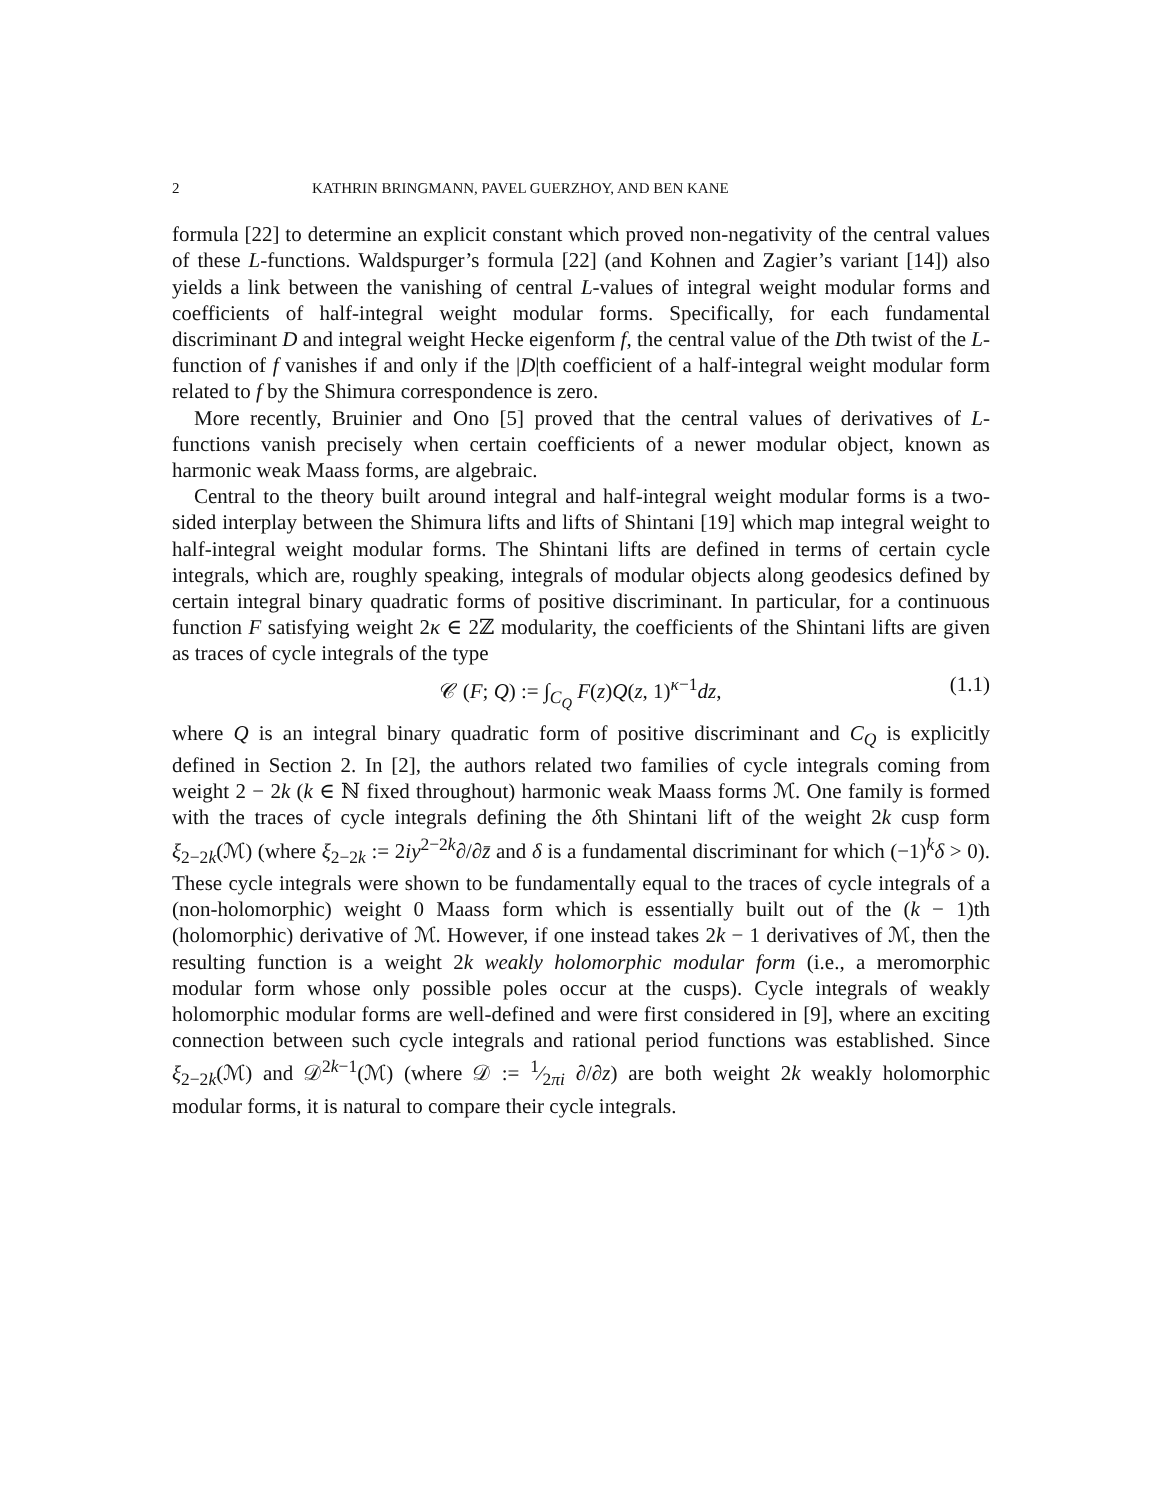2 KATHRIN BRINGMANN, PAVEL GUERZHOY, AND BEN KANE
formula [22] to determine an explicit constant which proved non-negativity of the central values of these L-functions. Waldspurger’s formula [22] (and Kohnen and Zagier’s variant [14]) also yields a link between the vanishing of central L-values of integral weight modular forms and coefficients of half-integral weight modular forms. Specifically, for each fundamental discriminant D and integral weight Hecke eigenform f, the central value of the Dth twist of the L-function of f vanishes if and only if the |D|th coefficient of a half-integral weight modular form related to f by the Shimura correspondence is zero.
More recently, Bruinier and Ono [5] proved that the central values of derivatives of L-functions vanish precisely when certain coefficients of a newer modular object, known as harmonic weak Maass forms, are algebraic.
Central to the theory built around integral and half-integral weight modular forms is a two-sided interplay between the Shimura lifts and lifts of Shintani [19] which map integral weight to half-integral weight modular forms. The Shintani lifts are defined in terms of certain cycle integrals, which are, roughly speaking, integrals of modular objects along geodesics defined by certain integral binary quadratic forms of positive discriminant. In particular, for a continuous function F satisfying weight 2κ ∈ 2ℤ modularity, the coefficients of the Shintani lifts are given as traces of cycle integrals of the type
𝒞 (F; Q) := ∫<sub>C<sub>Q</sub></sub> F(z)Q(z, 1)<sup>κ−1</sup>dz, (1.1)
where Q is an integral binary quadratic form of positive discriminant and C<sub>Q</sub> is explicitly defined in Section 2. In [2], the authors related two families of cycle integrals coming from weight 2 − 2k (k ∈ ℕ fixed throughout) harmonic weak Maass forms ℳ. One family is formed with the traces of cycle integrals defining the δth Shintani lift of the weight 2k cusp form ξ<sub>2−2k</sub>(ℳ) (where ξ<sub>2−2k</sub> := 2iy<sup>2−2k</sup>∂/∂z̄ and δ is a fundamental discriminant for which (−1)<sup>k</sup>δ > 0). These cycle integrals were shown to be fundamentally equal to the traces of cycle integrals of a (non-holomorphic) weight 0 Maass form which is essentially built out of the (k − 1)th (holomorphic) derivative of ℳ. However, if one instead takes 2k − 1 derivatives of ℳ, then the resulting function is a weight 2k weakly holomorphic modular form (i.e., a meromorphic modular form whose only possible poles occur at the cusps). Cycle integrals of weakly holomorphic modular forms are well-defined and were first considered in [9], where an exciting connection between such cycle integrals and rational period functions was established. Since ξ<sub>2−2k</sub>(ℳ) and 𝒟<sup>2k−1</sup>(ℳ) (where 𝒟 := 1⁄2πi ∂/∂z) are both weight 2k weakly holomorphic modular forms, it is natural to compare their cycle integrals.